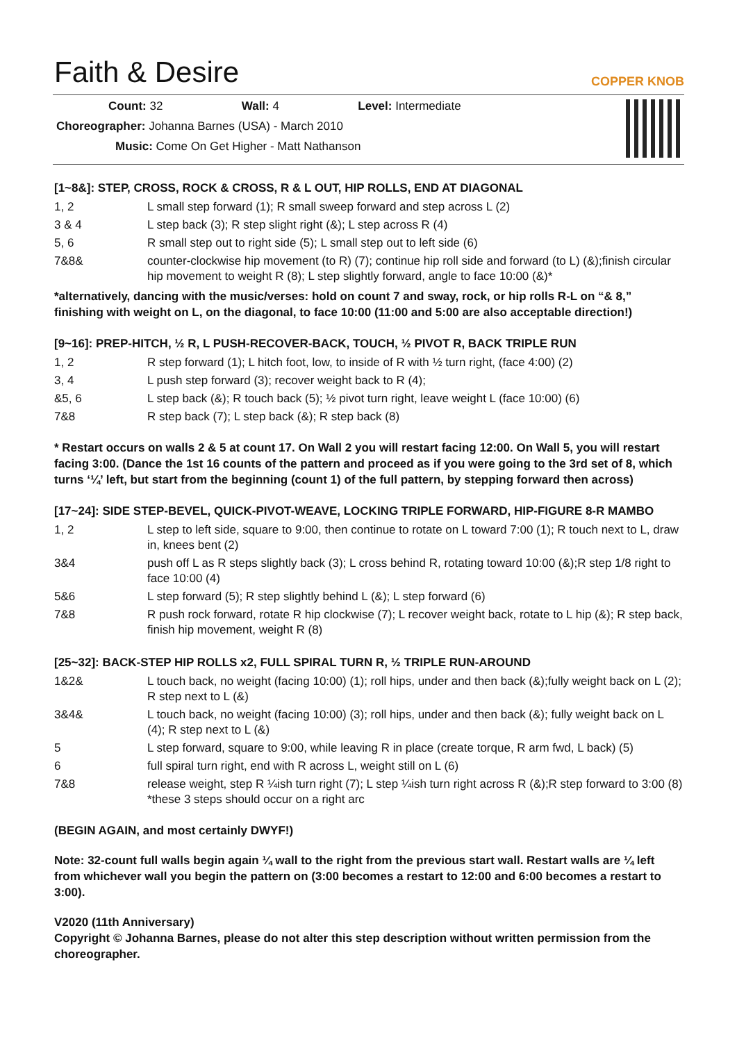Faith & Desire COPPER KNOB
Count: 32 Wall: 4 Level: Intermediate
Choreographer: Johanna Barnes (USA) - March 2010
Music: Come On Get Higher - Matt Nathanson
[1~8&]: STEP, CROSS, ROCK & CROSS, R & L OUT, HIP ROLLS, END AT DIAGONAL
| 1, 2 | L small step forward (1); R small sweep forward and step across L (2) |
| 3 & 4 | L step back (3); R step slight right (&); L step across R (4) |
| 5, 6 | R small step out to right side (5); L small step out to left side (6) |
| 7&8& | counter-clockwise hip movement (to R) (7); continue hip roll side and forward (to L) (&);finish circular hip movement to weight R (8); L step slightly forward, angle to face 10:00 (&)* |
*alternatively, dancing with the music/verses: hold on count 7 and sway, rock, or hip rolls R-L on “& 8,” finishing with weight on L, on the diagonal, to face 10:00 (11:00 and 5:00 are also acceptable direction!)
[9~16]: PREP-HITCH, ½ R, L PUSH-RECOVER-BACK, TOUCH, ½ PIVOT R, BACK TRIPLE RUN
| 1, 2 | R step forward (1); L hitch foot, low, to inside of R with ½ turn right, (face 4:00) (2) |
| 3, 4 | L push step forward (3); recover weight back to R (4); |
| &5, 6 | L step back (&); R touch back (5); ½ pivot turn right, leave weight L (face 10:00) (6) |
| 7&8 | R step back (7); L step back (&); R step back (8) |
* Restart occurs on walls 2 & 5 at count 17. On Wall 2 you will restart facing 12:00. On Wall 5, you will restart facing 3:00. (Dance the 1st 16 counts of the pattern and proceed as if you were going to the 3rd set of 8, which turns ‘¼’ left, but start from the beginning (count 1) of the full pattern, by stepping forward then across)
[17~24]: SIDE STEP-BEVEL, QUICK-PIVOT-WEAVE, LOCKING TRIPLE FORWARD, HIP-FIGURE 8-R MAMBO
| 1, 2 | L step to left side, square to 9:00, then continue to rotate on L toward 7:00 (1); R touch next to L, draw in, knees bent (2) |
| 3&4 | push off L as R steps slightly back (3); L cross behind R, rotating toward 10:00 (&);R step 1/8 right to face 10:00 (4) |
| 5&6 | L step forward (5); R step slightly behind L (&); L step forward (6) |
| 7&8 | R push rock forward, rotate R hip clockwise (7); L recover weight back, rotate to L hip (&); R step back, finish hip movement, weight R (8) |
[25~32]: BACK-STEP HIP ROLLS x2, FULL SPIRAL TURN R, ½ TRIPLE RUN-AROUND
| 1&2& | L touch back, no weight (facing 10:00) (1); roll hips, under and then back (&);fully weight back on L (2); R step next to L (&) |
| 3&4& | L touch back, no weight (facing 10:00) (3); roll hips, under and then back (&); fully weight back on L (4); R step next to L (&) |
| 5 | L step forward, square to 9:00, while leaving R in place (create torque, R arm fwd, L back) (5) |
| 6 | full spiral turn right, end with R across L, weight still on L (6) |
| 7&8 | release weight, step R ¼ish turn right (7); L step ¼ish turn right across R (&);R step forward to 3:00 (8) *these 3 steps should occur on a right arc |
(BEGIN AGAIN, and most certainly DWYF!)
Note: 32-count full walls begin again ¼ wall to the right from the previous start wall. Restart walls are ¼ left from whichever wall you begin the pattern on (3:00 becomes a restart to 12:00 and 6:00 becomes a restart to 3:00).
V2020 (11th Anniversary)
Copyright © Johanna Barnes, please do not alter this step description without written permission from the choreographer.